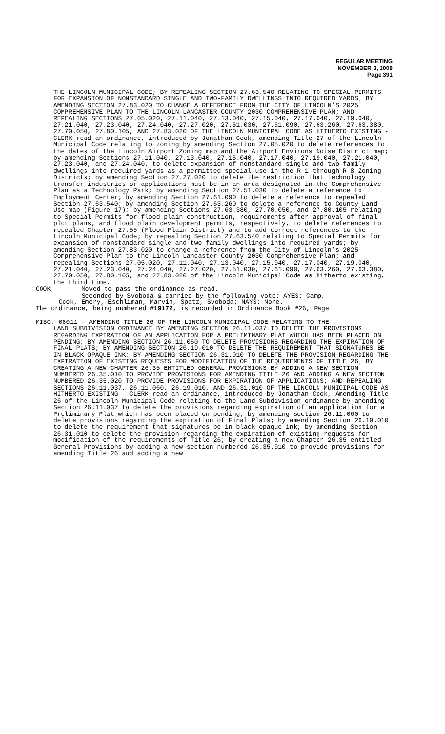REGULAR MEETING
NOVEMBER 3, 2008
Page 391
THE LINCOLN MUNICIPAL CODE; BY REPEALING SECTION 27.63.540 RELATING TO SPECIAL PERMITS FOR EXPANSION OF NONSTANDARD SINGLE AND TWO-FAMILY DWELLINGS INTO REQUIRED YARDS; BY AMENDING SECTION 27.83.020 TO CHANGE A REFERENCE FROM THE CITY OF LINCOLN’S 2025 COMPREHENSIVE PLAN TO THE LINCOLN-LANCASTER COUNTY 2030 COMPREHENSIVE PLAN; AND REPEALING SECTIONS 27.05.020, 27.11.040, 27.13.040, 27.15.040, 27.17.040, 27.19.040, 27.21.040, 27.23.040, 27.24.040, 27.27.020, 27.51.030, 27.61.090, 27.63.260, 27.63.380, 27.70.050, 27.80.105, AND 27.83.020 OF THE LINCOLN MUNICIPAL CODE AS HITHERTO EXISTING - CLERK read an ordinance, introduced by Jonathan Cook, amending Title 27 of the Lincoln Municipal Code relating to zoning by amending Section 27.05.020 to delete references to the dates of the Lincoln Airport Zoning map and the Airport Environs Noise District map; by amending Sections 27.11.040, 27.13.040, 27.15.040, 27.17.040, 27.19.040, 27.21.040, 27.23.040, and 27.24.040, to delete expansion of nonstandard single and two-family dwellings into required yards as a permitted special use in the R-1 through R-8 Zoning Districts; by amending Section 27.27.020 to delete the restriction that technology transfer industries or applications must be in an area designated in the Comprehensive Plan as a Technology Park; by amending Section 27.51.030 to delete a reference to Employment Center; by amending Section 27.61.090 to delete a reference to repealed Section 27.63.540; by amending Section 27.63.260 to delete a reference to County Land Use map (Figure 17); by amending Sections 27.63.380, 27.70.050, and 27.80.105 relating to Special Permits for flood plain construction, requirements after approval of final plot plans, and flood plain development permits, respectively, to delete references to repealed Chapter 27.55 (Flood Plain District) and to add correct references to the Lincoln Municipal Code; by repealing Section 27.63.540 relating to Special Permits for expansion of nonstandard single and two-family dwellings into required yards; by amending Section 27.83.020 to change a reference from the City of Lincoln’s 2025 Comprehensive Plan to the Lincoln-Lancaster County 2030 Comprehensive Plan; and repealing Sections 27.05.020, 27.11.040, 27.13.040, 27.15.040, 27.17.040, 27.19.040, 27.21.040, 27.23.040, 27.24.040, 27.27.020, 27.51.030, 27.61.090, 27.63.260, 27.63.380, 27.70.050, 27.80.105, and 27.83.020 of the Lincoln Municipal Code as hitherto existing, the third time.
COOK        Moved to pass the ordinance as read.
            Seconded by Svoboda & carried by the following vote: AYES: Camp,
      Cook, Emery, Eschliman, Marvin, Spatz, Svoboda; NAYS: None.
The ordinance, being numbered #19172, is recorded in Ordinance Book #26, Page
MISC. 08011 – AMENDING TITLE 26 OF THE LINCOLN MUNICIPAL CODE RELATING TO THE
LAND SUBDIVISION ORDINANCE BY AMENDING SECTION 26.11.037 TO DELETE THE PROVISIONS REGARDING EXPIRATION OF AN APPLICATION FOR A PRELIMINARY PLAT WHICH HAS BEEN PLACED ON PENDING; BY AMENDING SECTION 26.11.060 TO DELETE PROVISIONS REGARDING THE EXPIRATION OF FINAL PLATS; BY AMENDING SECTION 26.19.010 TO DELETE THE REQUIREMENT THAT SIGNATURES BE IN BLACK OPAQUE INK; BY AMENDING SECTION 26.31.010 TO DELETE THE PROVISION REGARDING THE EXPIRATION OF EXISTING REQUESTS FOR MODIFICATION OF THE REQUIREMENTS OF TITLE 26; BY CREATING A NEW CHAPTER 26.35 ENTITLED GENERAL PROVISIONS BY ADDING A NEW SECTION NUMBERED 26.35.010 TO PROVIDE PROVISIONS FOR AMENDING TITLE 26 AND ADDING A NEW SECTION NUMBERED 26.35.020 TO PROVIDE PROVISIONS FOR EXPIRATION OF APPLICATIONS; AND REPEALING SECTIONS 26.11.037, 26.11.060, 26.19.010, AND 26.31.010 OF THE LINCOLN MUNICIPAL CODE AS HITHERTO EXISTING - CLERK read an ordinance, introduced by Jonathan Cook, Amending Title 26 of the Lincoln Municipal Code relating to the Land Subdivision ordinance by amending Section 26.11.037 to delete the provisions regarding expiration of an application for a Preliminary Plat which has been placed on pending; by amending section 26.11.060 to delete provisions regarding the expiration of Final Plats; by amending Section 26.19.010 to delete the requirement that signatures be in black opaque ink; by amending Section 26.31.010 to delete the provision regarding the expiration of existing requests for modification of the requirements of Title 26; by creating a new Chapter 26.35 entitled General Provisions by adding a new section numbered 26.35.010 to provide provisions for amending Title 26 and adding a new